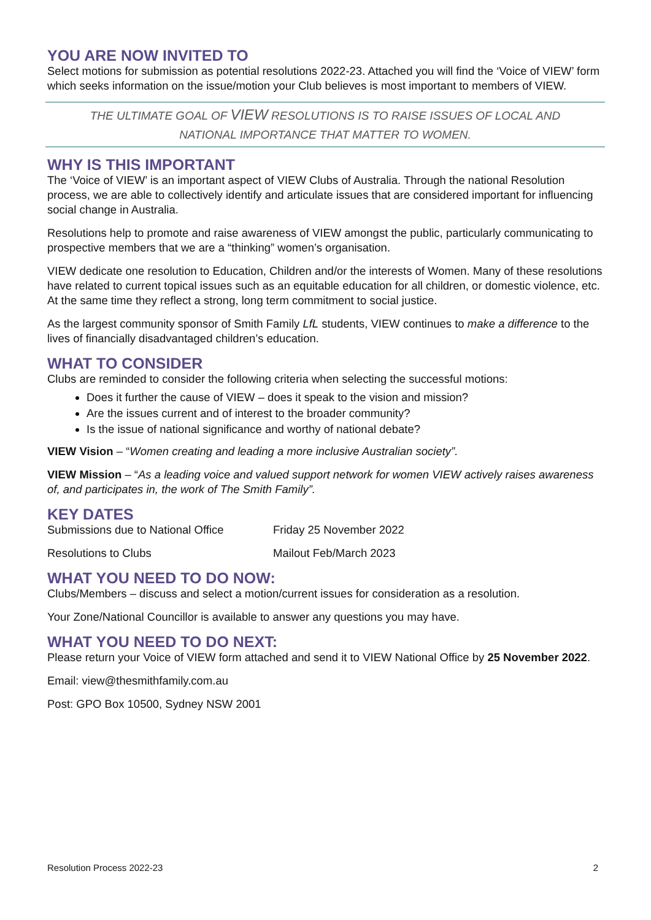YOU ARE NOW INVITED TO
Select motions for submission as potential resolutions 2022-23. Attached you will find the ‘Voice of VIEW’ form which seeks information on the issue/motion your Club believes is most important to members of VIEW.
THE ULTIMATE GOAL OF VIEW RESOLUTIONS IS TO RAISE ISSUES OF LOCAL AND
NATIONAL IMPORTANCE THAT MATTER TO WOMEN.
WHY IS THIS IMPORTANT
The ‘Voice of VIEW’ is an important aspect of VIEW Clubs of Australia. Through the national Resolution process, we are able to collectively identify and articulate issues that are considered important for influencing social change in Australia.
Resolutions help to promote and raise awareness of VIEW amongst the public, particularly communicating to prospective members that we are a “thinking” women’s organisation.
VIEW dedicate one resolution to Education, Children and/or the interests of Women. Many of these resolutions have related to current topical issues such as an equitable education for all children, or domestic violence, etc. At the same time they reflect a strong, long term commitment to social justice.
As the largest community sponsor of Smith Family LfL students, VIEW continues to make a difference to the lives of financially disadvantaged children’s education.
WHAT TO CONSIDER
Clubs are reminded to consider the following criteria when selecting the successful motions:
Does it further the cause of VIEW – does it speak to the vision and mission?
Are the issues current and of interest to the broader community?
Is the issue of national significance and worthy of national debate?
VIEW Vision – “Women creating and leading a more inclusive Australian society”.
VIEW Mission – “As a leading voice and valued support network for women VIEW actively raises awareness of, and participates in, the work of The Smith Family”.
KEY DATES
Submissions due to National Office Friday 25 November 2022
Resolutions to Clubs Mailout Feb/March 2023
WHAT YOU NEED TO DO NOW:
Clubs/Members – discuss and select a motion/current issues for consideration as a resolution.
Your Zone/National Councillor is available to answer any questions you may have.
WHAT YOU NEED TO DO NEXT:
Please return your Voice of VIEW form attached and send it to VIEW National Office by 25 November 2022.
Email: view@thesmithfamily.com.au
Post: GPO Box 10500, Sydney NSW 2001
Resolution Process 2022-23 2